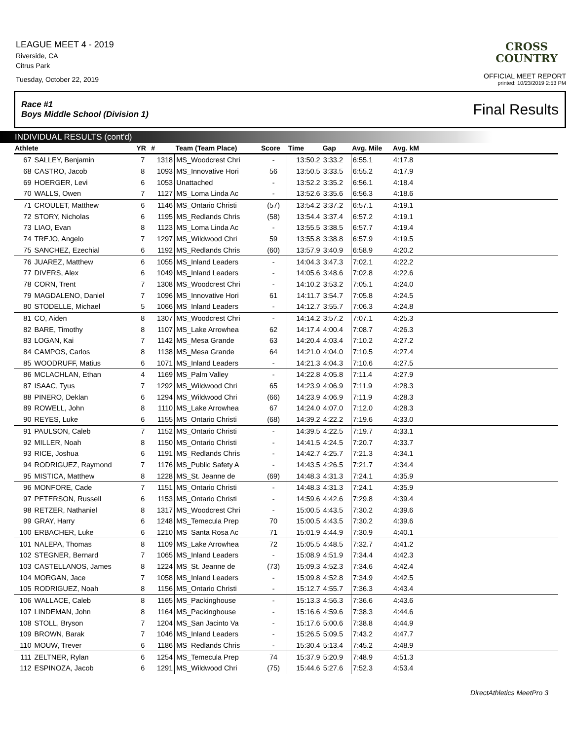LEAGUE MEET 4 - 2019
Riverside, CA
Citrus Park
Tuesday, October 22, 2019
CROSS
COUNTRY
OFFICIAL MEET REPORT
printed: 10/23/2019 2:53 PM
Race #1
Boys Middle School (Division 1) Final Results
INDIVIDUAL RESULTS (cont'd)
| Athlete | | YR | # | Team (Team Place) | Score | Time | Gap | Avg. Mile | Avg. kM | |
| --- | --- | --- | --- | --- | --- | --- | --- | --- | --- | --- |
| 67 | SALLEY, Benjamin | 7 | 1318 | MS_Woodcrest Chri | - | 13:50.2 | 3:33.2 | 6:55.1 | 4:17.8 | |
| 68 | CASTRO, Jacob | 8 | 1093 | MS_Innovative Hori | 56 | 13:50.5 | 3:33.5 | 6:55.2 | 4:17.9 | |
| 69 | HOERGER, Levi | 6 | 1053 | Unattached | - | 13:52.2 | 3:35.2 | 6:56.1 | 4:18.4 | |
| 70 | WALLS, Owen | 7 | 1127 | MS_Loma Linda Ac | - | 13:52.6 | 3:35.6 | 6:56.3 | 4:18.6 | |
| 71 | CROULET, Matthew | 6 | 1146 | MS_Ontario Christi | (57) | 13:54.2 | 3:37.2 | 6:57.1 | 4:19.1 | |
| 72 | STORY, Nicholas | 6 | 1195 | MS_Redlands Chris | (58) | 13:54.4 | 3:37.4 | 6:57.2 | 4:19.1 | |
| 73 | LIAO, Evan | 8 | 1123 | MS_Loma Linda Ac | - | 13:55.5 | 3:38.5 | 6:57.7 | 4:19.4 | |
| 74 | TREJO, Angelo | 7 | 1297 | MS_Wildwood Chri | 59 | 13:55.8 | 3:38.8 | 6:57.9 | 4:19.5 | |
| 75 | SANCHEZ, Ezechial | 6 | 1192 | MS_Redlands Chris | (60) | 13:57.9 | 3:40.9 | 6:58.9 | 4:20.2 | |
| 76 | JUAREZ, Matthew | 6 | 1055 | MS_Inland Leaders | - | 14:04.3 | 3:47.3 | 7:02.1 | 4:22.2 | |
| 77 | DIVERS, Alex | 6 | 1049 | MS_Inland Leaders | - | 14:05.6 | 3:48.6 | 7:02.8 | 4:22.6 | |
| 78 | CORN, Trent | 7 | 1308 | MS_Woodcrest Chri | - | 14:10.2 | 3:53.2 | 7:05.1 | 4:24.0 | |
| 79 | MAGDALENO, Daniel | 7 | 1096 | MS_Innovative Hori | 61 | 14:11.7 | 3:54.7 | 7:05.8 | 4:24.5 | |
| 80 | STODELLE, Michael | 5 | 1066 | MS_Inland Leaders | - | 14:12.7 | 3:55.7 | 7:06.3 | 4:24.8 | |
| 81 | CO, Aiden | 8 | 1307 | MS_Woodcrest Chri | - | 14:14.2 | 3:57.2 | 7:07.1 | 4:25.3 | |
| 82 | BARE, Timothy | 8 | 1107 | MS_Lake Arrowhea | 62 | 14:17.4 | 4:00.4 | 7:08.7 | 4:26.3 | |
| 83 | LOGAN, Kai | 7 | 1142 | MS_Mesa Grande | 63 | 14:20.4 | 4:03.4 | 7:10.2 | 4:27.2 | |
| 84 | CAMPOS, Carlos | 8 | 1138 | MS_Mesa Grande | 64 | 14:21.0 | 4:04.0 | 7:10.5 | 4:27.4 | |
| 85 | WOODRUFF, Matius | 6 | 1071 | MS_Inland Leaders | - | 14:21.3 | 4:04.3 | 7:10.6 | 4:27.5 | |
| 86 | MCLACHLAN, Ethan | 4 | 1169 | MS_Palm Valley | - | 14:22.8 | 4:05.8 | 7:11.4 | 4:27.9 | |
| 87 | ISAAC, Tyus | 7 | 1292 | MS_Wildwood Chri | 65 | 14:23.9 | 4:06.9 | 7:11.9 | 4:28.3 | |
| 88 | PINERO, Deklan | 6 | 1294 | MS_Wildwood Chri | (66) | 14:23.9 | 4:06.9 | 7:11.9 | 4:28.3 | |
| 89 | ROWELL, John | 8 | 1110 | MS_Lake Arrowhea | 67 | 14:24.0 | 4:07.0 | 7:12.0 | 4:28.3 | |
| 90 | REYES, Luke | 6 | 1155 | MS_Ontario Christi | (68) | 14:39.2 | 4:22.2 | 7:19.6 | 4:33.0 | |
| 91 | PAULSON, Caleb | 7 | 1152 | MS_Ontario Christi | - | 14:39.5 | 4:22.5 | 7:19.7 | 4:33.1 | |
| 92 | MILLER, Noah | 8 | 1150 | MS_Ontario Christi | - | 14:41.5 | 4:24.5 | 7:20.7 | 4:33.7 | |
| 93 | RICE, Joshua | 6 | 1191 | MS_Redlands Chris | - | 14:42.7 | 4:25.7 | 7:21.3 | 4:34.1 | |
| 94 | RODRIGUEZ, Raymond | 7 | 1176 | MS_Public Safety A | - | 14:43.5 | 4:26.5 | 7:21.7 | 4:34.4 | |
| 95 | MISTICA, Matthew | 8 | 1228 | MS_St. Jeanne de | (69) | 14:48.3 | 4:31.3 | 7:24.1 | 4:35.9 | |
| 96 | MONFORE, Cade | 7 | 1151 | MS_Ontario Christi | - | 14:48.3 | 4:31.3 | 7:24.1 | 4:35.9 | |
| 97 | PETERSON, Russell | 6 | 1153 | MS_Ontario Christi | - | 14:59.6 | 4:42.6 | 7:29.8 | 4:39.4 | |
| 98 | RETZER, Nathaniel | 8 | 1317 | MS_Woodcrest Chri | - | 15:00.5 | 4:43.5 | 7:30.2 | 4:39.6 | |
| 99 | GRAY, Harry | 6 | 1248 | MS_Temecula Prep | 70 | 15:00.5 | 4:43.5 | 7:30.2 | 4:39.6 | |
| 100 | ERBACHER, Luke | 6 | 1210 | MS_Santa Rosa Ac | 71 | 15:01.9 | 4:44.9 | 7:30.9 | 4:40.1 | |
| 101 | NALEPA, Thomas | 8 | 1109 | MS_Lake Arrowhea | 72 | 15:05.5 | 4:48.5 | 7:32.7 | 4:41.2 | |
| 102 | STEGNER, Bernard | 7 | 1065 | MS_Inland Leaders | - | 15:08.9 | 4:51.9 | 7:34.4 | 4:42.3 | |
| 103 | CASTELLANOS, James | 8 | 1224 | MS_St. Jeanne de | (73) | 15:09.3 | 4:52.3 | 7:34.6 | 4:42.4 | |
| 104 | MORGAN, Jace | 7 | 1058 | MS_Inland Leaders | - | 15:09.8 | 4:52.8 | 7:34.9 | 4:42.5 | |
| 105 | RODRIGUEZ, Noah | 8 | 1156 | MS_Ontario Christi | - | 15:12.7 | 4:55.7 | 7:36.3 | 4:43.4 | |
| 106 | WALLACE, Caleb | 8 | 1165 | MS_Packinghouse | - | 15:13.3 | 4:56.3 | 7:36.6 | 4:43.6 | |
| 107 | LINDEMAN, John | 8 | 1164 | MS_Packinghouse | - | 15:16.6 | 4:59.6 | 7:38.3 | 4:44.6 | |
| 108 | STOLL, Bryson | 7 | 1204 | MS_San Jacinto Va | - | 15:17.6 | 5:00.6 | 7:38.8 | 4:44.9 | |
| 109 | BROWN, Barak | 7 | 1046 | MS_Inland Leaders | - | 15:26.5 | 5:09.5 | 7:43.2 | 4:47.7 | |
| 110 | MOUW, Trever | 6 | 1186 | MS_Redlands Chris | - | 15:30.4 | 5:13.4 | 7:45.2 | 4:48.9 | |
| 111 | ZELTNER, Rylan | 6 | 1254 | MS_Temecula Prep | 74 | 15:37.9 | 5:20.9 | 7:48.9 | 4:51.3 | |
| 112 | ESPINOZA, Jacob | 6 | 1291 | MS_Wildwood Chri | (75) | 15:44.6 | 5:27.6 | 7:52.3 | 4:53.4 | |
DirectAthletics MeetPro 3